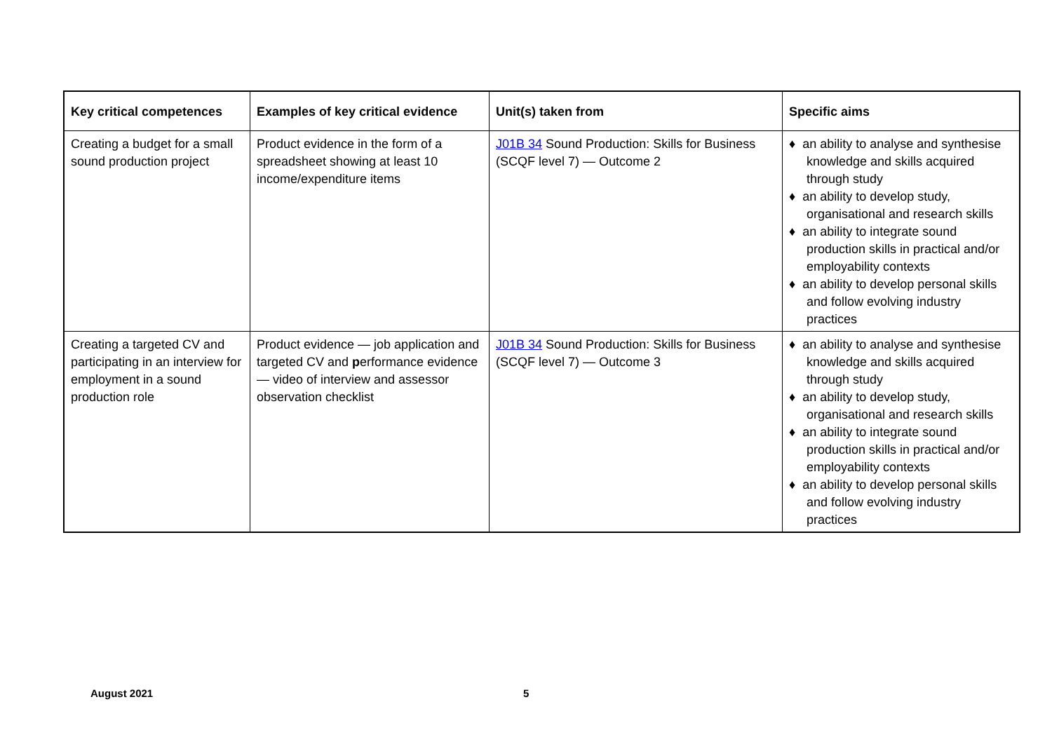| Key critical competences | Examples of key critical evidence | Unit(s) taken from | Specific aims |
| --- | --- | --- | --- |
| Creating a budget for a small sound production project | Product evidence in the form of a spreadsheet showing at least 10 income/expenditure items | J01B 34 Sound Production: Skills for Business (SCQF level 7) — Outcome 2 | ♦ an ability to analyse and synthesise knowledge and skills acquired through study ♦ an ability to develop study, organisational and research skills ♦ an ability to integrate sound production skills in practical and/or employability contexts ♦ an ability to develop personal skills and follow evolving industry practices |
| Creating a targeted CV and participating in an interview for employment in a sound production role | Product evidence — job application and targeted CV and p erformance evidence — video of interview and assessor observation checklist | J01B 34 Sound Production: Skills for Business (SCQF level 7) — Outcome 3 | ♦ an ability to analyse and synthesise knowledge and skills acquired through study ♦ an ability to develop study, organisational and research skills ♦ an ability to integrate sound production skills in practical and/or employability contexts ♦ an ability to develop personal skills and follow evolving industry practices |
August 2021 5